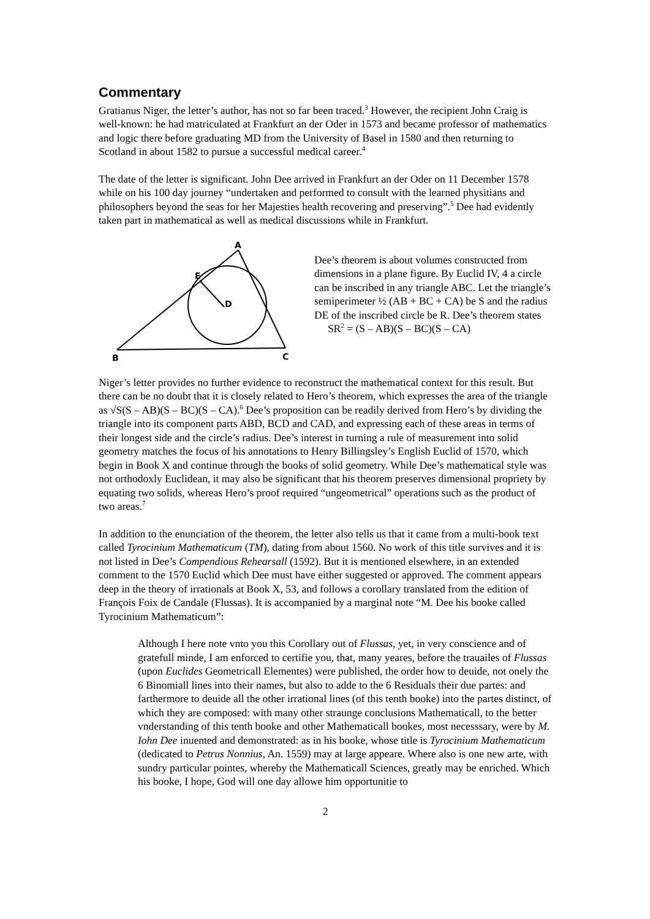Commentary
Gratianus Niger, the letter’s author, has not so far been traced.<sup>3</sup> However, the recipient John Craig is well-known: he had matriculated at Frankfurt an der Oder in 1573 and became professor of mathematics and logic there before graduating MD from the University of Basel in 1580 and then returning to Scotland in about 1582 to pursue a successful medical career.<sup>4</sup>
The date of the letter is significant. John Dee arrived in Frankfurt an der Oder on 11 December 1578 while on his 100 day journey “undertaken and performed to consult with the learned physitians and philosophers beyond the seas for her Majesties health recovering and preserving”.<sup>5</sup> Dee had evidently taken part in mathematical as well as medical discussions while in Frankfurt.
A
E
D
B
C
Dee’s theorem is about volumes constructed from dimensions in a plane figure. By Euclid IV, 4 a circle can be inscribed in any triangle ABC. Let the triangle’s semiperimeter ½ (AB + BC + CA) be S and the radius DE of the inscribed circle be R. Dee’s theorem states
SR<sup>2</sup> = (S – AB)(S – BC)(S – CA)
Niger’s letter provides no further evidence to reconstruct the mathematical context for this result. But there can be no doubt that it is closely related to Hero’s theorem, which expresses the area of the triangle as √S(S – AB)(S – BC)(S – CA).<sup>6</sup> Dee’s proposition can be readily derived from Hero’s by dividing the triangle into its component parts ABD, BCD and CAD, and expressing each of these areas in terms of their longest side and the circle’s radius. Dee’s interest in turning a rule of measurement into solid geometry matches the focus of his annotations to Henry Billingsley’s English Euclid of 1570, which begin in Book X and continue through the books of solid geometry. While Dee’s mathematical style was not orthodoxly Euclidean, it may also be significant that his theorem preserves dimensional propriety by equating two solids, whereas Hero’s proof required “ungeometrical” operations such as the product of two areas.<sup>7</sup>
In addition to the enunciation of the theorem, the letter also tells us that it came from a multi-book text called Tyrocinium Mathematicum (TM), dating from about 1560. No work of this title survives and it is not listed in Dee’s Compendious Rehearsall (1592). But it is mentioned elsewhere, in an extended comment to the 1570 Euclid which Dee must have either suggested or approved. The comment appears deep in the theory of irrationals at Book X, 53, and follows a corollary translated from the edition of François Foix de Candale (Flussas). It is accompanied by a marginal note “M. Dee his booke called Tyrocinium Mathematicum”:
Although I here note vnto you this Corollary out of Flussas, yet, in very conscience and of gratefull minde, I am enforced to certifie you, that, many yeares, before the trauailes of Flussas (upon Euclides Geometricall Elementes) were published, the order how to deuide, not onely the 6 Binomiall lines into their names, but also to adde to the 6 Residuals their due partes: and farthermore to deuide all the other irrational lines (of this tenth booke) into the partes distinct, of which they are composed: with many other straunge conclusions Mathematicall, to the better vnderstanding of this tenth booke and other Mathematicall bookes, most necesssary, were by M. Iohn Dee inuented and demonstrated: as in his booke, whose title is Tyrocinium Mathematicum (dedicated to Petrus Nonnius, An. 1559) may at large appeare. Where also is one new arte, with sundry particular pointes, whereby the Mathematicall Sciences, greatly may be enriched. Which his booke, I hope, God will one day allowe him opportunitie to
2